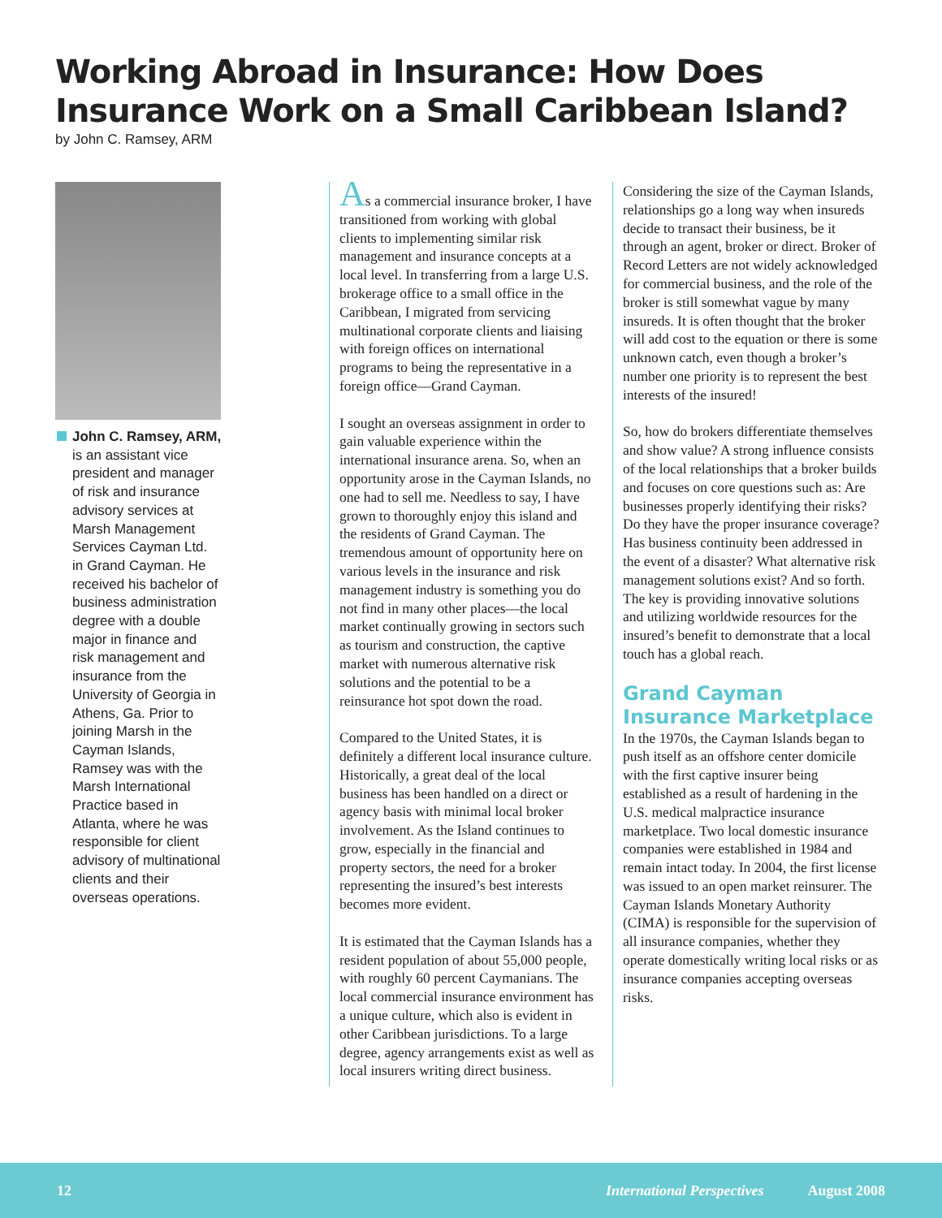Working Abroad in Insurance: How Does Insurance Work on a Small Caribbean Island?
by John C. Ramsey, ARM
John C. Ramsey, ARM, is an assistant vice president and manager of risk and insurance advisory services at Marsh Management Services Cayman Ltd. in Grand Cayman. He received his bachelor of business administration degree with a double major in finance and risk management and insurance from the University of Georgia in Athens, Ga. Prior to joining Marsh in the Cayman Islands, Ramsey was with the Marsh International Practice based in Atlanta, where he was responsible for client advisory of multinational clients and their overseas operations.
As a commercial insurance broker, I have transitioned from working with global clients to implementing similar risk management and insurance concepts at a local level. In transferring from a large U.S. brokerage office to a small office in the Caribbean, I migrated from servicing multinational corporate clients and liaising with foreign offices on international programs to being the representative in a foreign office—Grand Cayman.
I sought an overseas assignment in order to gain valuable experience within the international insurance arena. So, when an opportunity arose in the Cayman Islands, no one had to sell me. Needless to say, I have grown to thoroughly enjoy this island and the residents of Grand Cayman. The tremendous amount of opportunity here on various levels in the insurance and risk management industry is something you do not find in many other places—the local market continually growing in sectors such as tourism and construction, the captive market with numerous alternative risk solutions and the potential to be a reinsurance hot spot down the road.
Compared to the United States, it is definitely a different local insurance culture. Historically, a great deal of the local business has been handled on a direct or agency basis with minimal local broker involvement. As the Island continues to grow, especially in the financial and property sectors, the need for a broker representing the insured’s best interests becomes more evident.
It is estimated that the Cayman Islands has a resident population of about 55,000 people, with roughly 60 percent Caymanians. The local commercial insurance environment has a unique culture, which also is evident in other Caribbean jurisdictions. To a large degree, agency arrangements exist as well as local insurers writing direct business.
Considering the size of the Cayman Islands, relationships go a long way when insureds decide to transact their business, be it through an agent, broker or direct. Broker of Record Letters are not widely acknowledged for commercial business, and the role of the broker is still somewhat vague by many insureds. It is often thought that the broker will add cost to the equation or there is some unknown catch, even though a broker’s number one priority is to represent the best interests of the insured!
So, how do brokers differentiate themselves and show value? A strong influence consists of the local relationships that a broker builds and focuses on core questions such as: Are businesses properly identifying their risks? Do they have the proper insurance coverage? Has business continuity been addressed in the event of a disaster? What alternative risk management solutions exist? And so forth. The key is providing innovative solutions and utilizing worldwide resources for the insured’s benefit to demonstrate that a local touch has a global reach.
Grand Cayman Insurance Marketplace
In the 1970s, the Cayman Islands began to push itself as an offshore center domicile with the first captive insurer being established as a result of hardening in the U.S. medical malpractice insurance marketplace. Two local domestic insurance companies were established in 1984 and remain intact today. In 2004, the first license was issued to an open market reinsurer. The Cayman Islands Monetary Authority (CIMA) is responsible for the supervision of all insurance companies, whether they operate domestically writing local risks or as insurance companies accepting overseas risks.
12 International Perspectives August 2008